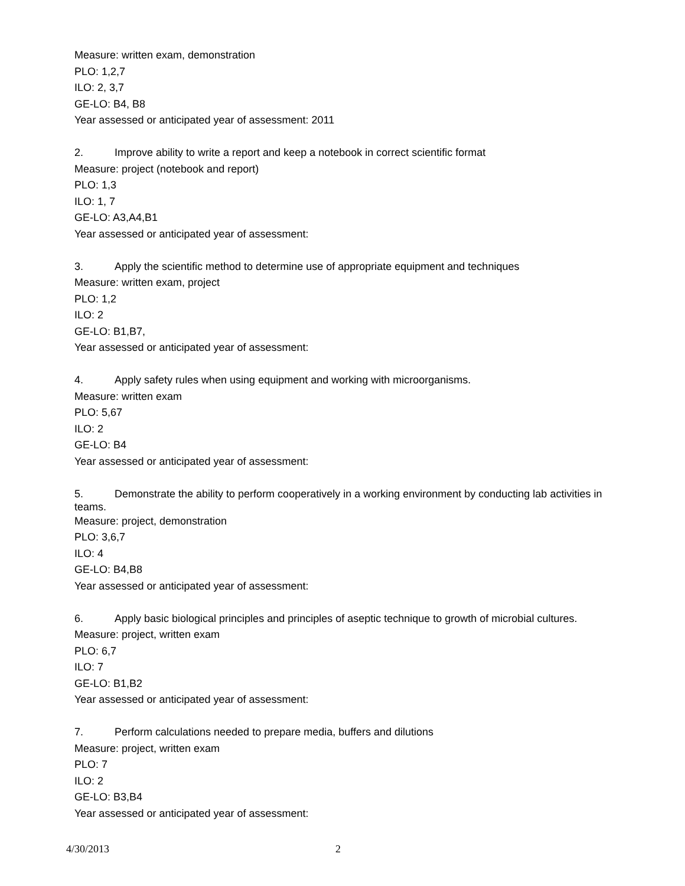Measure: written exam, demonstration
PLO: 1,2,7
ILO: 2, 3,7
GE-LO: B4, B8
Year assessed or anticipated year of assessment: 2011
2. Improve ability to write a report and keep a notebook in correct scientific format
Measure: project (notebook and report)
PLO: 1,3
ILO: 1, 7
GE-LO: A3,A4,B1
Year assessed or anticipated year of assessment:
3. Apply the scientific method to determine use of appropriate equipment and techniques
Measure: written exam, project
PLO: 1,2
ILO: 2
GE-LO: B1,B7,
Year assessed or anticipated year of assessment:
4. Apply safety rules when using equipment and working with microorganisms.
Measure: written exam
PLO: 5,67
ILO: 2
GE-LO: B4
Year assessed or anticipated year of assessment:
5. Demonstrate the ability to perform cooperatively in a working environment by conducting lab activities in teams.
Measure: project, demonstration
PLO: 3,6,7
ILO: 4
GE-LO: B4,B8
Year assessed or anticipated year of assessment:
6. Apply basic biological principles and principles of aseptic technique to growth of microbial cultures.
Measure: project, written exam
PLO: 6,7
ILO: 7
GE-LO: B1,B2
Year assessed or anticipated year of assessment:
7. Perform calculations needed to prepare media, buffers and dilutions
Measure: project, written exam
PLO: 7
ILO: 2
GE-LO: B3,B4
Year assessed or anticipated year of assessment:
4/30/2013 2